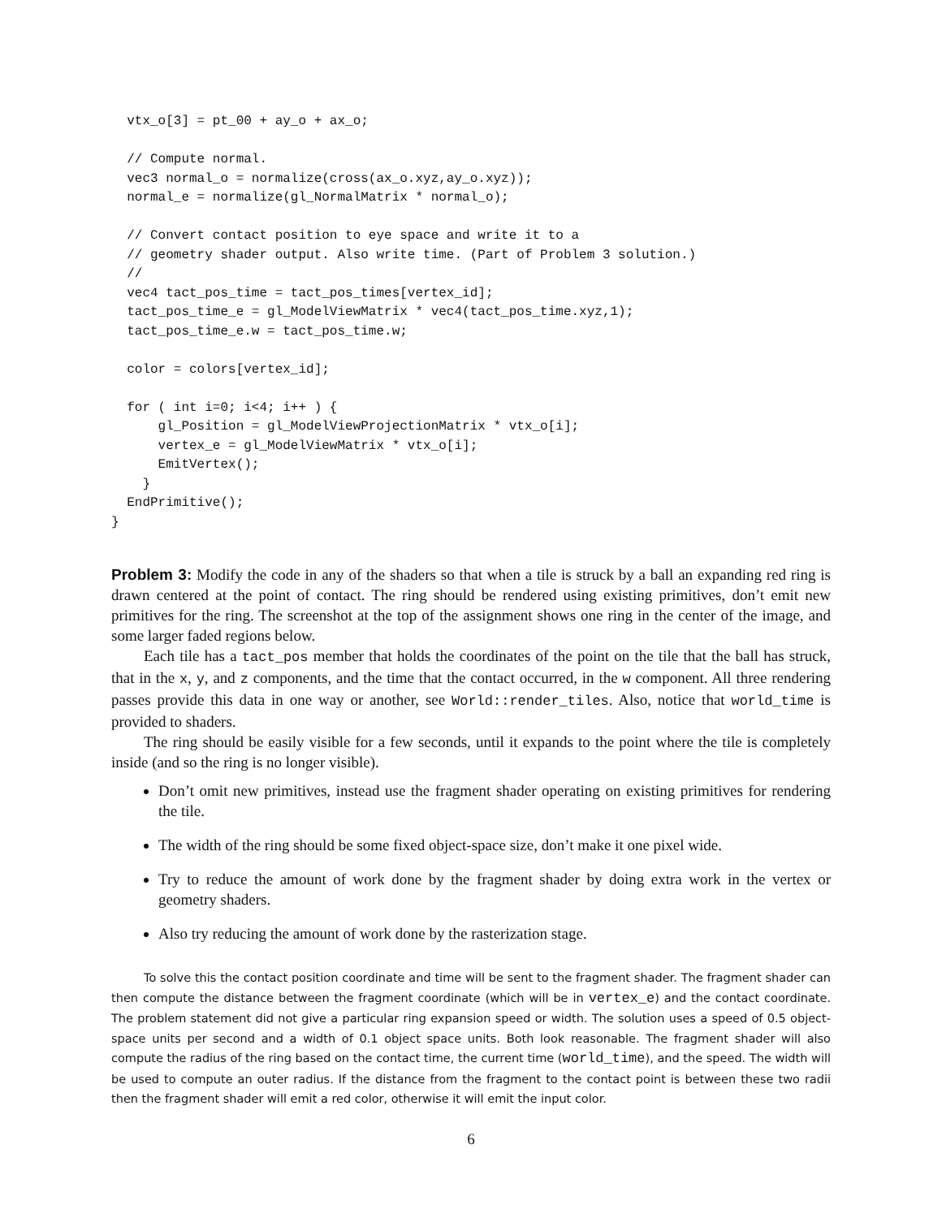vtx_o[3] = pt_00 + ay_o + ax_o;

  // Compute normal.
  vec3 normal_o = normalize(cross(ax_o.xyz,ay_o.xyz));
  normal_e = normalize(gl_NormalMatrix * normal_o);

  // Convert contact position to eye space and write it to a
  // geometry shader output. Also write time. (Part of Problem 3 solution.)
  //
  vec4 tact_pos_time = tact_pos_times[vertex_id];
  tact_pos_time_e = gl_ModelViewMatrix * vec4(tact_pos_time.xyz,1);
  tact_pos_time_e.w = tact_pos_time.w;

  color = colors[vertex_id];

  for ( int i=0; i<4; i++ ) {
      gl_Position = gl_ModelViewProjectionMatrix * vtx_o[i];
      vertex_e = gl_ModelViewMatrix * vtx_o[i];
      EmitVertex();
    }
  EndPrimitive();
}
Problem 3: Modify the code in any of the shaders so that when a tile is struck by a ball an expanding red ring is drawn centered at the point of contact. The ring should be rendered using existing primitives, don’t emit new primitives for the ring. The screenshot at the top of the assignment shows one ring in the center of the image, and some larger faded regions below.
Each tile has a tact_pos member that holds the coordinates of the point on the tile that the ball has struck, that in the x, y, and z components, and the time that the contact occurred, in the w component. All three rendering passes provide this data in one way or another, see World::render_tiles. Also, notice that world_time is provided to shaders.
The ring should be easily visible for a few seconds, until it expands to the point where the tile is completely inside (and so the ring is no longer visible).
Don’t omit new primitives, instead use the fragment shader operating on existing primitives for rendering the tile.
The width of the ring should be some fixed object-space size, don’t make it one pixel wide.
Try to reduce the amount of work done by the fragment shader by doing extra work in the vertex or geometry shaders.
Also try reducing the amount of work done by the rasterization stage.
To solve this the contact position coordinate and time will be sent to the fragment shader. The fragment shader can then compute the distance between the fragment coordinate (which will be in vertex_e) and the contact coordinate. The problem statement did not give a particular ring expansion speed or width. The solution uses a speed of 0.5 object-space units per second and a width of 0.1 object space units. Both look reasonable. The fragment shader will also compute the radius of the ring based on the contact time, the current time (world_time), and the speed. The width will be used to compute an outer radius. If the distance from the fragment to the contact point is between these two radii then the fragment shader will emit a red color, otherwise it will emit the input color.
6